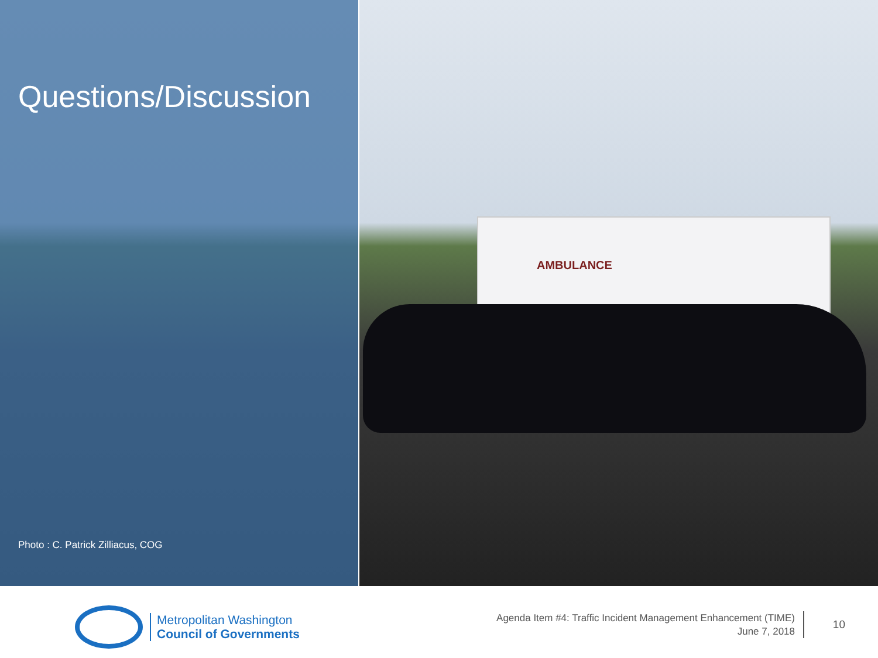AMBULANCE
Questions/Discussion
Photo : C. Patrick Zilliacus, COG
Metropolitan Washington
Council of Governments
Agenda Item #4: Traffic Incident Management Enhancement (TIME)
June 7, 2018
10